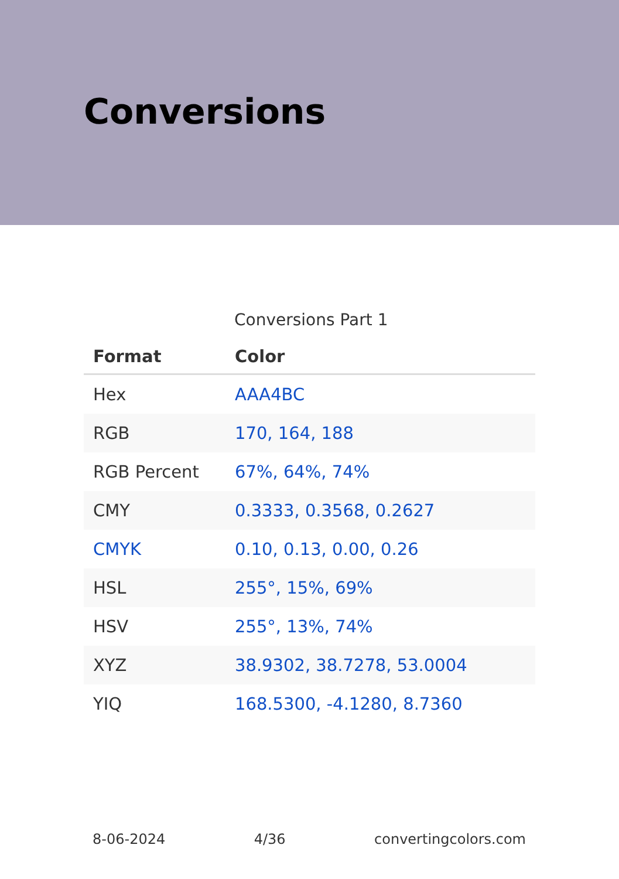Conversions
Conversions Part 1
| Format | Color |
| --- | --- |
| Hex | AAA4BC |
| RGB | 170, 164, 188 |
| RGB Percent | 67%, 64%, 74% |
| CMY | 0.3333, 0.3568, 0.2627 |
| CMYK | 0.10, 0.13, 0.00, 0.26 |
| HSL | 255°, 15%, 69% |
| HSV | 255°, 13%, 74% |
| XYZ | 38.9302, 38.7278, 53.0004 |
| YIQ | 168.5300, -4.1280, 8.7360 |
8-06-2024 4/36 convertingcolors.com